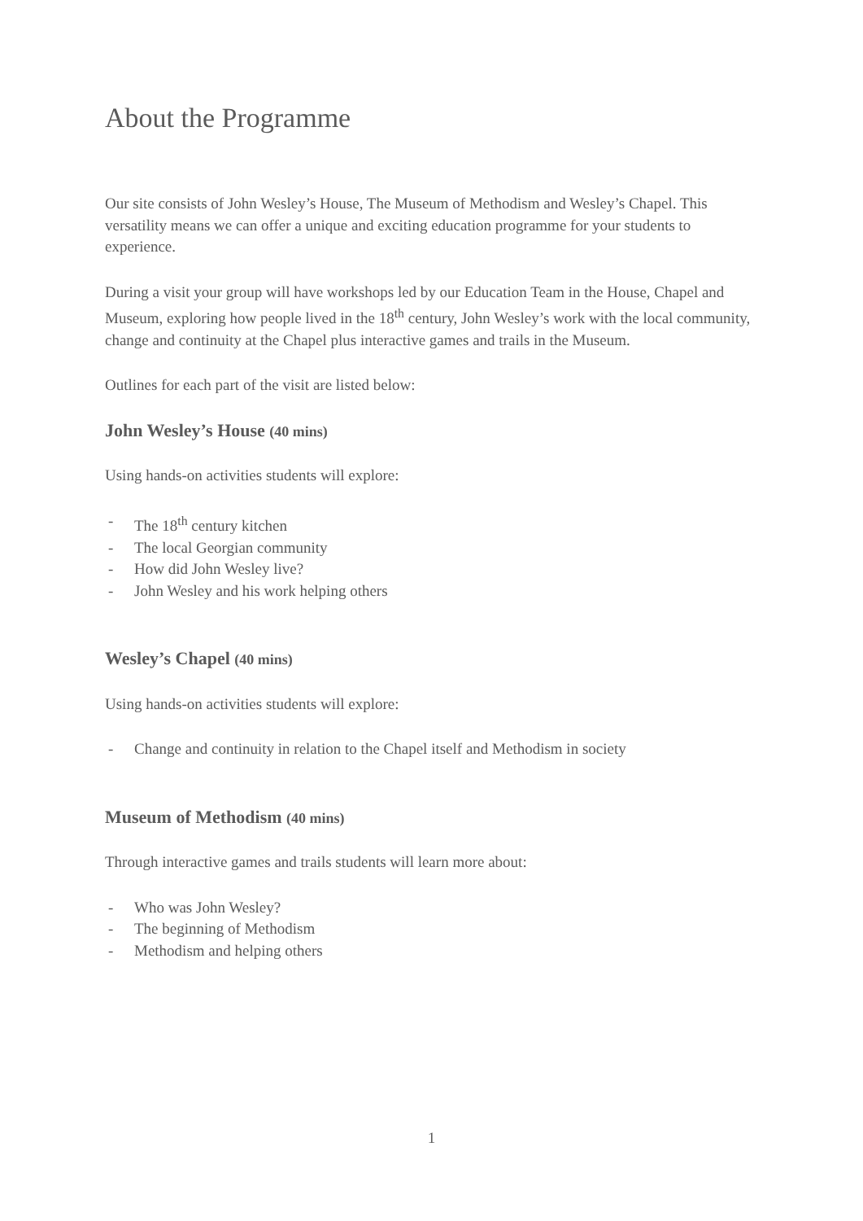About the Programme
Our site consists of John Wesley’s House, The Museum of Methodism and Wesley’s Chapel. This versatility means we can offer a unique and exciting education programme for your students to experience.
During a visit your group will have workshops led by our Education Team in the House, Chapel and Museum, exploring how people lived in the 18<sup>th</sup> century, John Wesley’s work with the local community, change and continuity at the Chapel plus interactive games and trails in the Museum.
Outlines for each part of the visit are listed below:
John Wesley’s House (40 mins)
Using hands-on activities students will explore:
- The 18<sup>th</sup> century kitchen
- The local Georgian community
- How did John Wesley live?
- John Wesley and his work helping others
Wesley’s Chapel (40 mins)
Using hands-on activities students will explore:
- Change and continuity in relation to the Chapel itself and Methodism in society
Museum of Methodism (40 mins)
Through interactive games and trails students will learn more about:
- Who was John Wesley?
- The beginning of Methodism
- Methodism and helping others
1